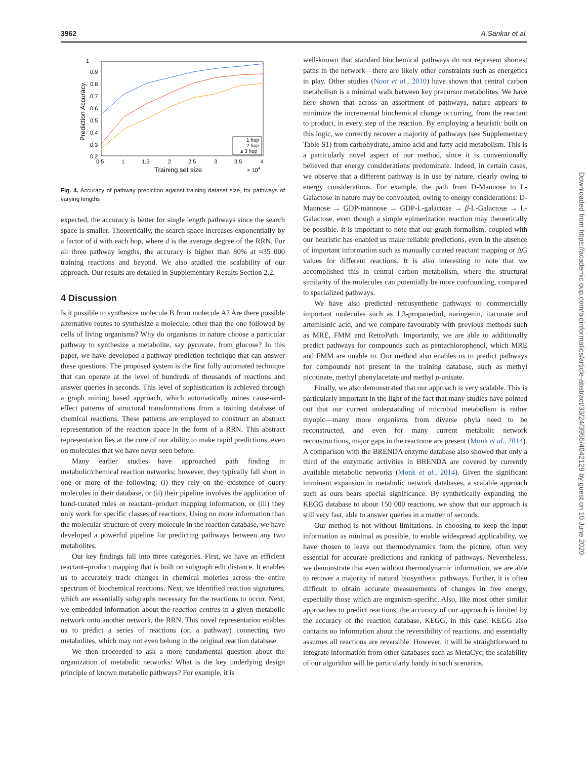3962 A.Sankar et al.
1
0.9
0.8
0.7
0.6
0.5
0.4
0.3
0.2
0.5
1
1.5
2
2.5
3
3.5
4
Training set size
× 104
Prediction Accuracy
1 hop
2 hop
≥ 3 hop
Fig. 4. Accuracy of pathway prediction against training dataset size, for pathways of varying lengths
expected, the accuracy is better for single length pathways since the search space is smaller. Theoretically, the search space increases exponentially by a factor of d with each hop, where d is the average degree of the RRN. For all three pathway lengths, the accuracy is higher than 80% at ≈35 000 training reactions and beyond. We also studied the scalability of our approach. Our results are detailed in Supplementary Results Section 2.2.
4 Discussion
Is it possible to synthesize molecule B from molecule A? Are there possible alternative routes to synthesize a molecule, other than the one followed by cells of living organisms? Why do organisms in nature choose a particular pathway to synthesize a metabolite, say pyruvate, from glucose? In this paper, we have developed a pathway prediction technique that can answer these questions. The proposed system is the first fully automated technique that can operate at the level of hundreds of thousands of reactions and answer queries in seconds. This level of sophistication is achieved through a graph mining based approach, which automatically mines cause-and-effect patterns of structural transformations from a training database of chemical reactions. These patterns are employed to construct an abstract representation of the reaction space in the form of a RRN. This abstract representation lies at the core of our ability to make rapid predictions, even on molecules that we have never seen before.
Many earlier studies have approached path finding in metabolic/chemical reaction networks; however, they typically fall short in one or more of the following: (i) they rely on the existence of query molecules in their database, or (ii) their pipeline involves the application of hand-curated rules or reactant–product mapping information, or (iii) they only work for specific classes of reactions. Using no more information than the molecular structure of every molecule in the reaction database, we have developed a powerful pipeline for predicting pathways between any two metabolites.
Our key findings fall into three categories. First, we have an efficient reactant–product mapping that is built on subgraph edit distance. It enables us to accurately track changes in chemical moieties across the entire spectrum of biochemical reactions. Next, we identified reaction signatures, which are essentially subgraphs necessary for the reactions to occur. Next, we embedded information about the reaction centres in a given metabolic network onto another network, the RRN. This novel representation enables us to predict a series of reactions (or, a pathway) connecting two metabolites, which may not even belong in the original reaction database.
We then proceeded to ask a more fundamental question about the organization of metabolic networks: What is the key underlying design principle of known metabolic pathways? For example, it is
well-known that standard biochemical pathways do not represent shortest paths in the network—there are likely other constraints such as energetics in play. Other studies (Noor et al., 2010) have shown that central carbon metabolism is a minimal walk between key precursor metabolites. We have here shown that across an assortment of pathways, nature appears to minimize the incremental biochemical change occurring, from the reactant to product, in every step of the reaction. By employing a heuristic built on this logic, we correctly recover a majority of pathways (see Supplementary Table S1) from carbohydrate, amino acid and fatty acid metabolism. This is a particularly novel aspect of our method, since it is conventionally believed that energy considerations predominate. Indeed, in certain cases, we observe that a different pathway is in use by nature, clearly owing to energy considerations. For example, the path from D-Mannose to L-Galactose in nature may be convoluted, owing to energy considerations: D-Mannose → GDP-mannose → GDP-L-galactose → β-L-Galactose → L-Galactose, even though a simple epimerization reaction may theoretically be possible. It is important to note that our graph formalism, coupled with our heuristic has enabled us make reliable predictions, even in the absence of important information such as manually curated reactant mapping or ΔG values for different reactions. It is also interesting to note that we accomplished this in central carbon metabolism, where the structural similarity of the molecules can potentially be more confounding, compared to specialized pathways.
We have also predicted retrosynthetic pathways to commercially important molecules such as 1,3-propanediol, naringenin, itaconate and artemisinic acid, and we compare favourably with previous methods such as MRE, FMM and RetroPath. Importantly, we are able to additionally predict pathways for compounds such as pentachlorophenol, which MRE and FMM are unable to. Our method also enables us to predict pathways for compounds not present in the training database, such as methyl nicotinate, methyl phenylacetate and methyl p-anisate.
Finally, we also demonstrated that our approach is very scalable. This is particularly important in the light of the fact that many studies have pointed out that our current understanding of microbial metabolism is rather myopic—many more organisms from diverse phyla need to be reconstructed, and even for many current metabolic network reconstructions, major gaps in the reactome are present (Monk et al., 2014). A comparison with the BRENDA enzyme database also showed that only a third of the enzymatic activities in BRENDA are covered by currently available metabolic networks (Monk et al., 2014). Given the significant imminent expansion in metabolic network databases, a scalable approach such as ours bears special significance. By synthetically expanding the KEGG database to about 150 000 reactions, we show that our approach is still very fast, able to answer queries in a matter of seconds.
Our method is not without limitations. In choosing to keep the input information as minimal as possible, to enable widespread applicability, we have chosen to leave out thermodynamics from the picture, often very essential for accurate predictions and ranking of pathways. Nevertheless, we demonstrate that even without thermodynamic information, we are able to recover a majority of natural biosynthetic pathways. Further, it is often difficult to obtain accurate measurements of changes in free energy, especially those which are organism-specific. Also, like most other similar approaches to predict reactions, the accuracy of our approach is limited by the accuracy of the reaction database, KEGG, in this case. KEGG also contains no information about the reversibility of reactions, and essentially assumes all reactions are reversible. However, it will be straightforward to integrate information from other databases such as MetaCyc; the scalability of our algorithm will be particularly handy in such scenarios.
Downloaded from https://academic.oup.com/bioinformatics/article-abstract/33/24/3955/4042129 by guest on 10 June 2020